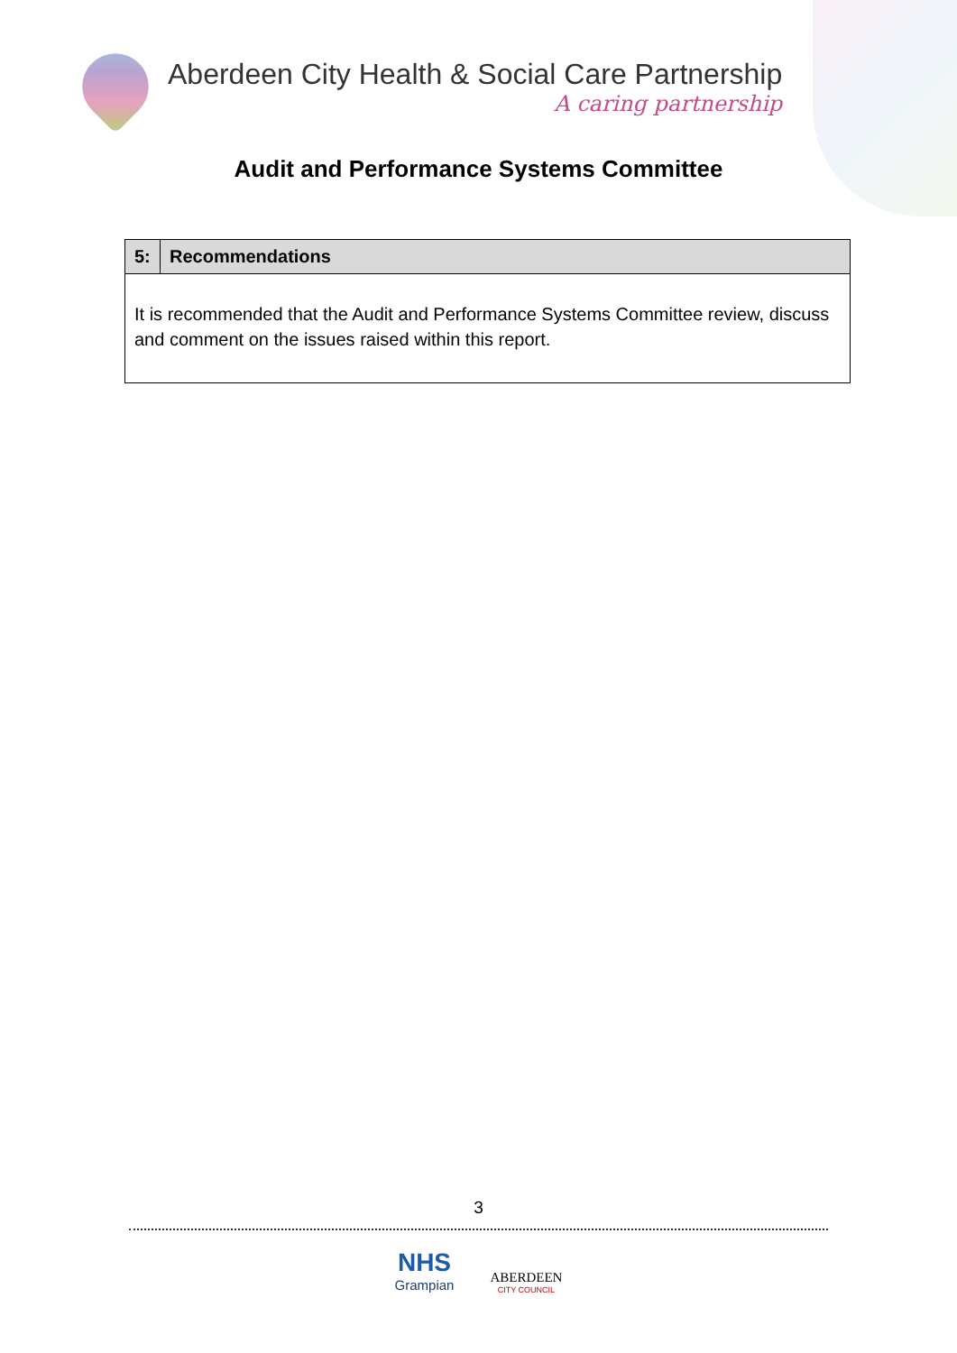Aberdeen City Health & Social Care Partnership
A caring partnership
Audit and Performance Systems Committee
| 5: | Recommendations |
| --- | --- |
| It is recommended that the Audit and Performance Systems Committee review, discuss and comment on the issues raised within this report. | |
3
NHS
Grampian
ABERDEEN
CITY COUNCIL